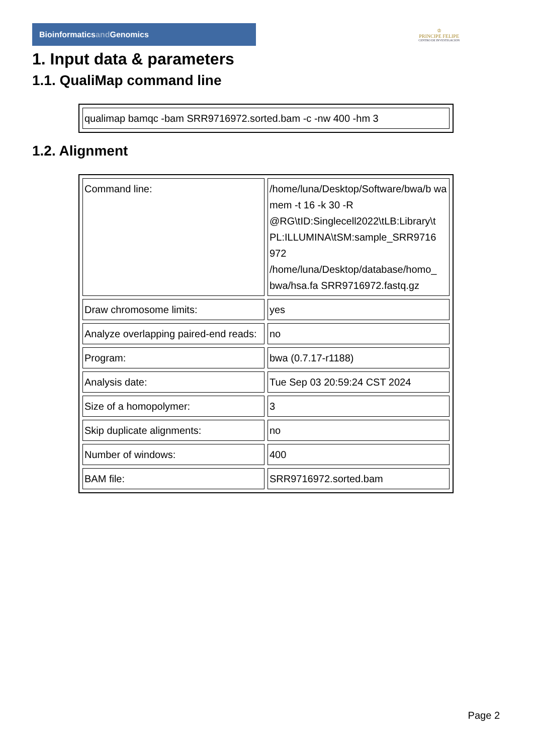Bioinformaticsand Genomics
♔
PRINCIPE FELIPE
CENTRO DE INVESTIGACION
1. Input data & parameters
1.1. QualiMap command line
| qualimap bamqc -bam SRR9716972.sorted.bam -c -nw 400 -hm 3 |
1.2. Alignment
| Command line: | /home/luna/Desktop/Software/bwa/b wa mem -t 16 -k 30 -R @RG\tID:Singlecell2022\tLB:Library\t PL:ILLUMINA\tSM:sample_SRR9716 972 /home/luna/Desktop/database/homo_ bwa/hsa.fa SRR9716972.fastq.gz |
| Draw chromosome limits: | yes |
| Analyze overlapping paired-end reads: | no |
| Program: | bwa (0.7.17-r1188) |
| Analysis date: | Tue Sep 03 20:59:24 CST 2024 |
| Size of a homopolymer: | 3 |
| Skip duplicate alignments: | no |
| Number of windows: | 400 |
| BAM file: | SRR9716972.sorted.bam |
Page 2